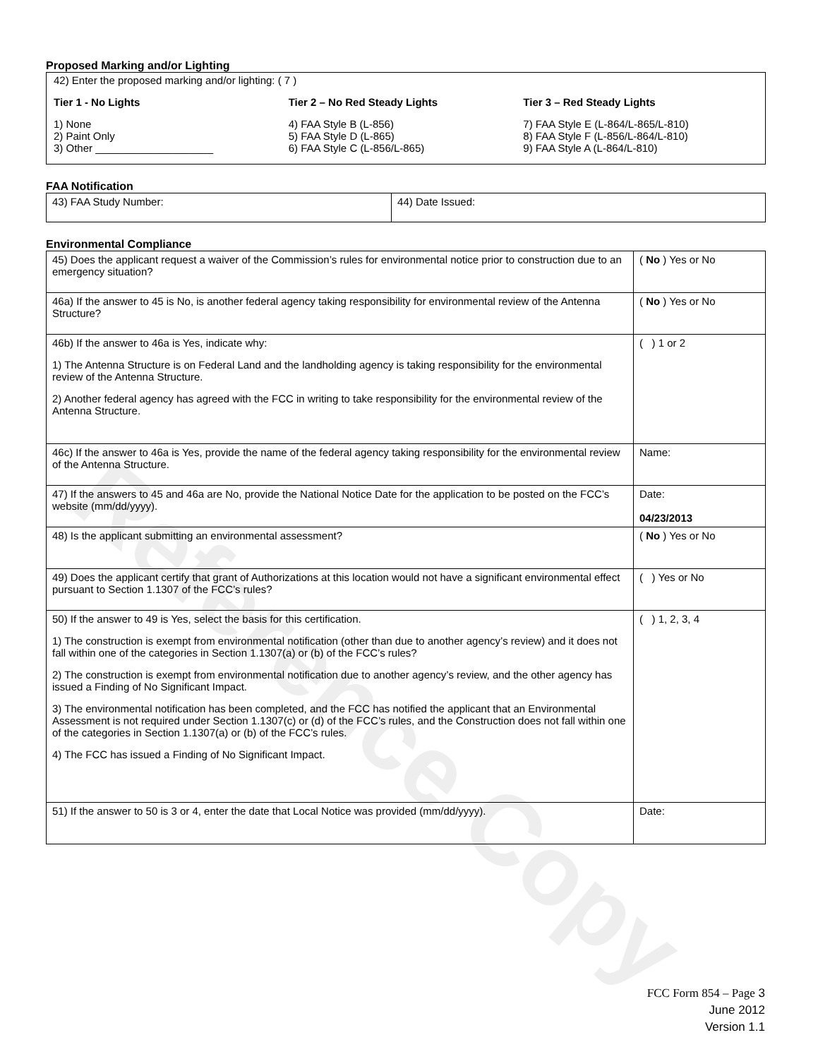Reference Copy
Proposed Marking and/or Lighting
42) Enter the proposed marking and/or lighting: ( 7 )
Tier 1 - No Lights
1) None
2) Paint Only
3) Other ____________________
Tier 2 – No Red Steady Lights
4) FAA Style B (L-856)
5) FAA Style D (L-865)
6) FAA Style C (L-856/L-865)
Tier 3 – Red Steady Lights
7) FAA Style E (L-864/L-865/L-810)
8) FAA Style F (L-856/L-864/L-810)
9) FAA Style A (L-864/L-810)
FAA Notification
| 43) FAA Study Number: | 44) Date Issued: |
Environmental Compliance
| 45) Does the applicant request a waiver of the Commission’s rules for environmental notice prior to construction due to an emergency situation? | ( No ) Yes or No |
| 46a) If the answer to 45 is No, is another federal agency taking responsibility for environmental review of the Antenna Structure? | ( No ) Yes or No |
| 46b) If the answer to 46a is Yes, indicate why: 1) The Antenna Structure is on Federal Land and the landholding agency is taking responsibility for the environmental review of the Antenna Structure. 2) Another federal agency has agreed with the FCC in writing to take responsibility for the environmental review of the Antenna Structure. | ( ) 1 or 2 |
| 46c) If the answer to 46a is Yes, provide the name of the federal agency taking responsibility for the environmental review of the Antenna Structure. | Name: |
| 47) If the answers to 45 and 46a are No, provide the National Notice Date for the application to be posted on the FCC’s website (mm/dd/yyyy). | Date: 04/23/2013 |
| 48) Is the applicant submitting an environmental assessment? | ( No ) Yes or No |
| 49) Does the applicant certify that grant of Authorizations at this location would not have a significant environmental effect pursuant to Section 1.1307 of the FCC’s rules? | ( ) Yes or No |
| 50) If the answer to 49 is Yes, select the basis for this certification. 1) The construction is exempt from environmental notification (other than due to another agency’s review) and it does not fall within one of the categories in Section 1.1307(a) or (b) of the FCC’s rules? 2) The construction is exempt from environmental notification due to another agency’s review, and the other agency has issued a Finding of No Significant Impact. 3) The environmental notification has been completed, and the FCC has notified the applicant that an Environmental Assessment is not required under Section 1.1307(c) or (d) of the FCC’s rules, and the Construction does not fall within one of the categories in Section 1.1307(a) or (b) of the FCC’s rules. 4) The FCC has issued a Finding of No Significant Impact. | ( ) 1, 2, 3, 4 |
| 51) If the answer to 50 is 3 or 4, enter the date that Local Notice was provided (mm/dd/yyyy). | Date: |
FCC Form 854 – Page 3
June 2012
Version 1.1